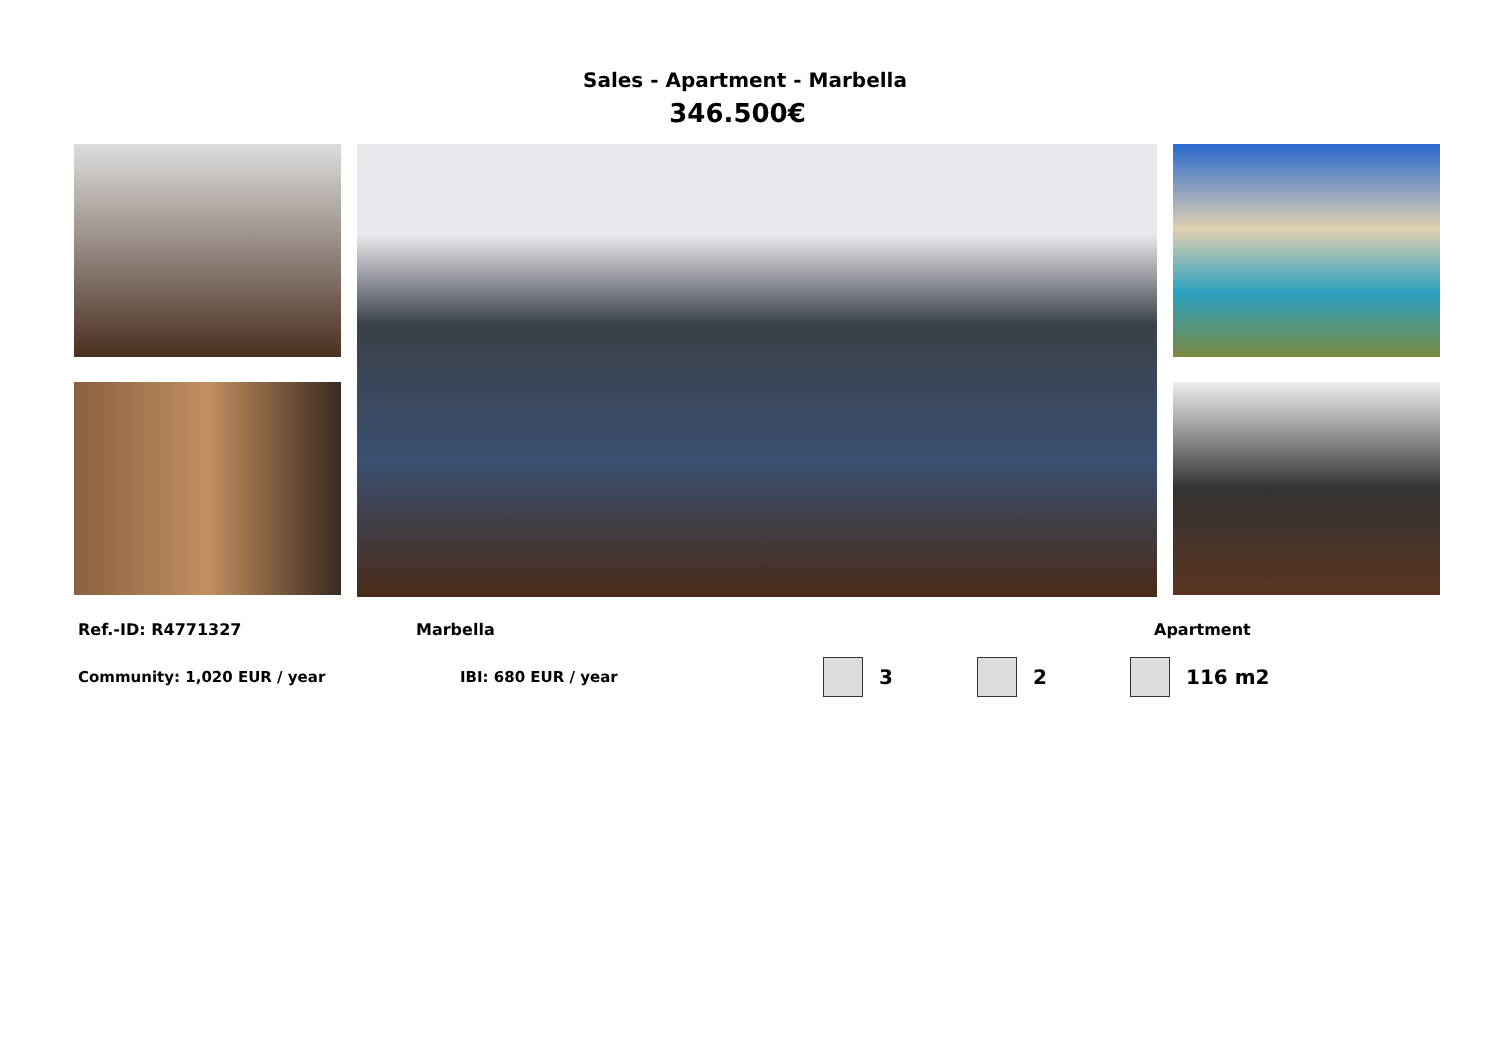Sales - Apartment - Marbella
346.500€
Ref.-ID: R4771327 Marbella Apartment
Community: 1,020 EUR / year IBI: 680 EUR / year 3 2 116 m2